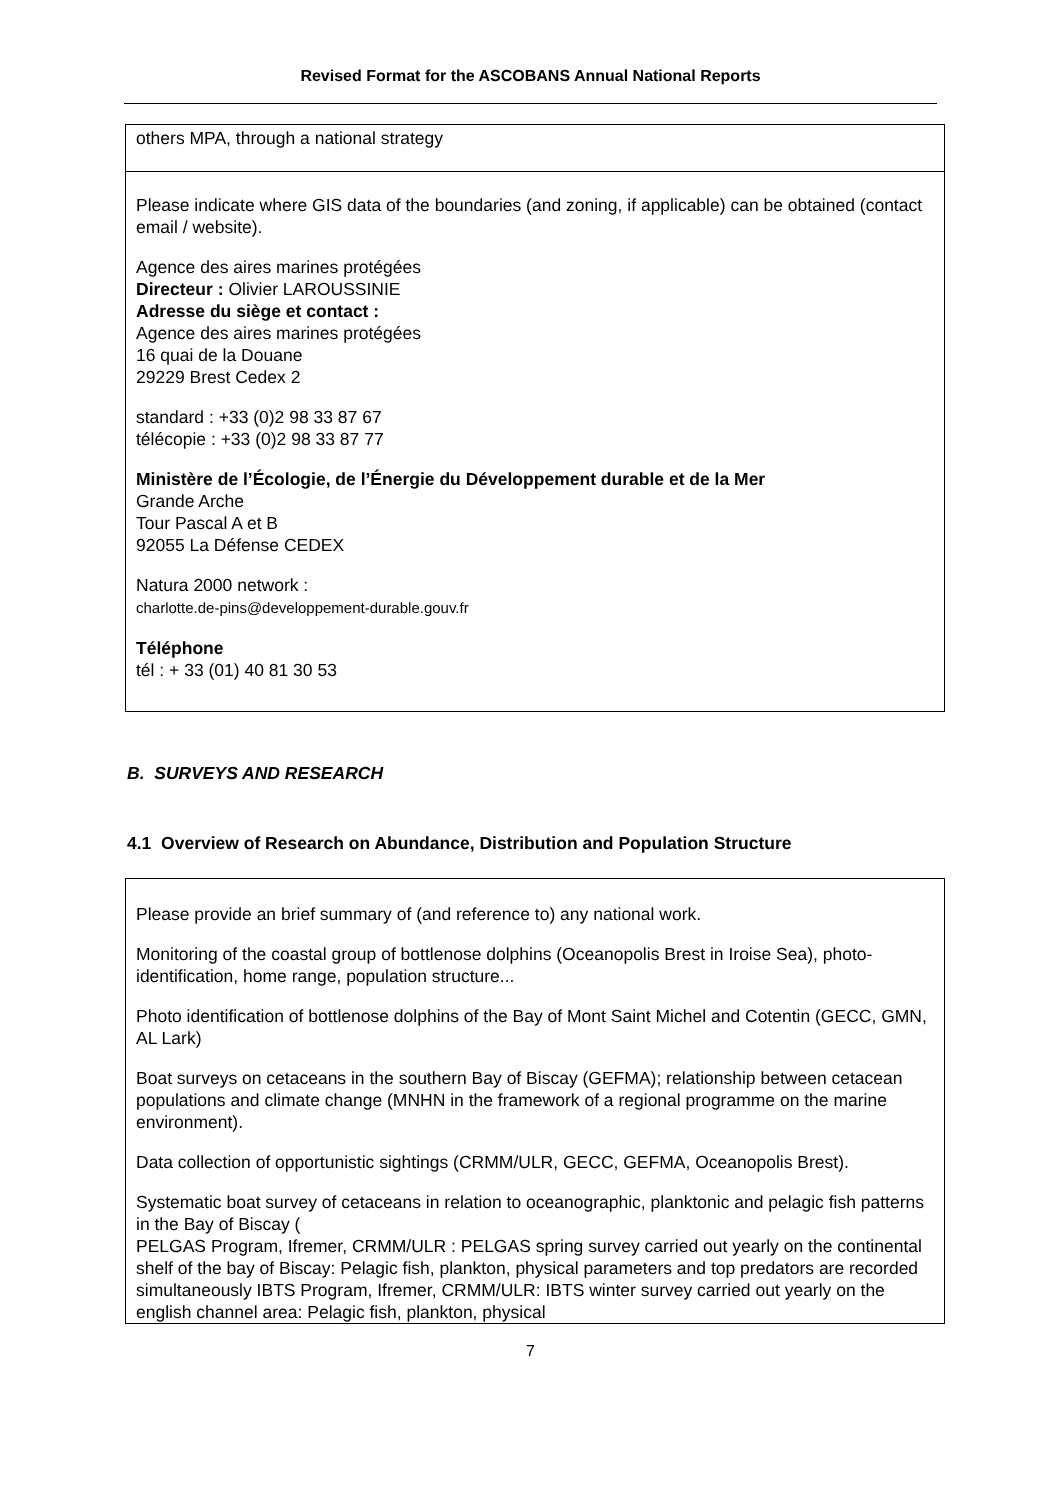Revised Format for the ASCOBANS Annual National Reports
others MPA, through a national strategy
Please indicate where GIS data of the boundaries (and zoning, if applicable) can be obtained (contact email / website).
Agence des aires marines protégées
Directeur : Olivier LAROUSSINIE
Adresse du siège et contact :
Agence des aires marines protégées
16 quai de la Douane
29229 Brest Cedex 2
standard : +33 (0)2 98 33 87 67
télécopie : +33 (0)2 98 33 87 77
Ministère de l’Écologie, de l’Énergie du Développement durable et de la Mer
Grande Arche
Tour Pascal A et B
92055 La Défense CEDEX
Natura 2000 network :
charlotte.de-pins@developpement-durable.gouv.fr
Téléphone
tél : + 33 (01) 40 81 30 53
B. SURVEYS AND RESEARCH
4.1 Overview of Research on Abundance, Distribution and Population Structure
Please provide an brief summary of (and reference to) any national work.
Monitoring of the coastal group of bottlenose dolphins (Oceanopolis Brest in Iroise Sea), photo-identification, home range, population structure...
Photo identification of bottlenose dolphins of the Bay of Mont Saint Michel and Cotentin (GECC, GMN, AL Lark)
Boat surveys on cetaceans in the southern Bay of Biscay (GEFMA); relationship between cetacean populations and climate change (MNHN in the framework of a regional programme on the marine environment).
Data collection of opportunistic sightings (CRMM/ULR, GECC, GEFMA, Oceanopolis Brest).
Systematic boat survey of cetaceans in relation to oceanographic, planktonic and pelagic fish patterns in the Bay of Biscay (
PELGAS Program, Ifremer, CRMM/ULR : PELGAS spring survey carried out yearly on the continental shelf of the bay of Biscay: Pelagic fish, plankton, physical parameters and top predators are recorded simultaneously IBTS Program, Ifremer, CRMM/ULR: IBTS winter survey carried out yearly on the english channel area: Pelagic fish, plankton, physical
7